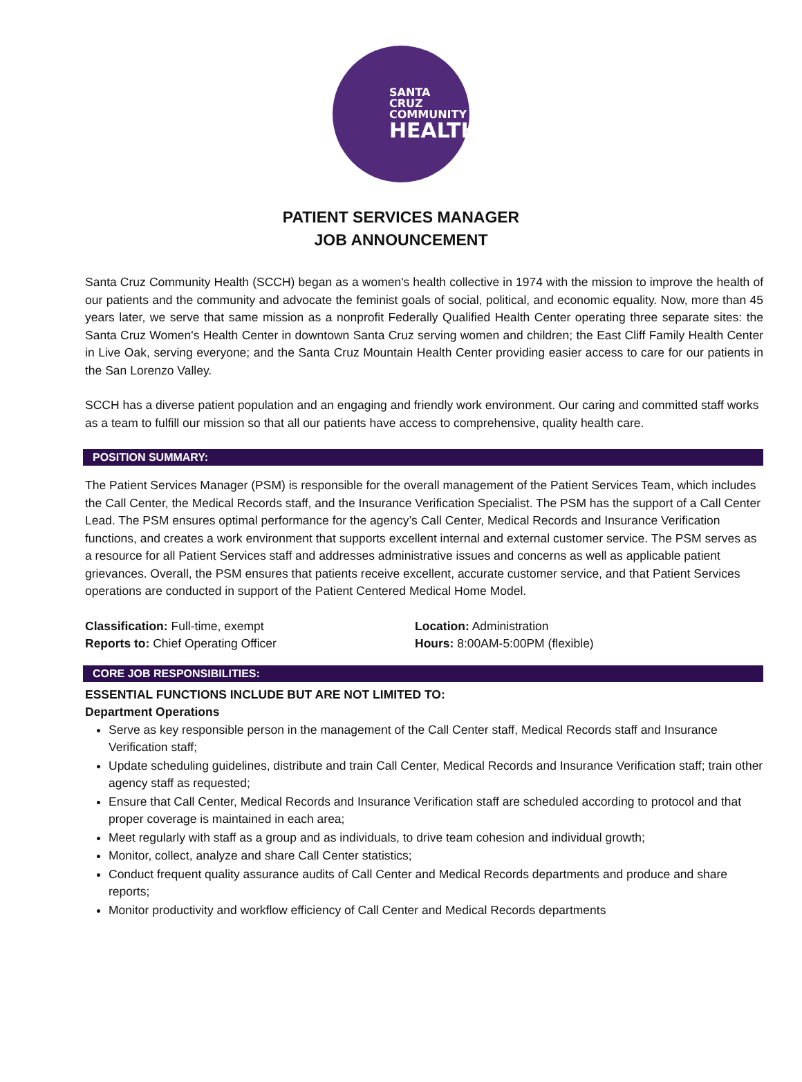SANTA CRUZ
COMMUNITY
HEALTH
PATIENT SERVICES MANAGER
JOB ANNOUNCEMENT
Santa Cruz Community Health (SCCH) began as a women's health collective in 1974 with the mission to improve the health of our patients and the community and advocate the feminist goals of social, political, and economic equality. Now, more than 45 years later, we serve that same mission as a nonprofit Federally Qualified Health Center operating three separate sites: the Santa Cruz Women's Health Center in downtown Santa Cruz serving women and children; the East Cliff Family Health Center in Live Oak, serving everyone; and the Santa Cruz Mountain Health Center providing easier access to care for our patients in the San Lorenzo Valley.
SCCH has a diverse patient population and an engaging and friendly work environment. Our caring and committed staff works as a team to fulfill our mission so that all our patients have access to comprehensive, quality health care.
POSITION SUMMARY:
The Patient Services Manager (PSM) is responsible for the overall management of the Patient Services Team, which includes the Call Center, the Medical Records staff, and the Insurance Verification Specialist. The PSM has the support of a Call Center Lead. The PSM ensures optimal performance for the agency’s Call Center, Medical Records and Insurance Verification functions, and creates a work environment that supports excellent internal and external customer service. The PSM serves as a resource for all Patient Services staff and addresses administrative issues and concerns as well as applicable patient grievances. Overall, the PSM ensures that patients receive excellent, accurate customer service, and that Patient Services operations are conducted in support of the Patient Centered Medical Home Model.
Classification: Full-time, exempt
Reports to: Chief Operating Officer
Location: Administration
Hours: 8:00AM-5:00PM (flexible)
CORE JOB RESPONSIBILITIES:
ESSENTIAL FUNCTIONS INCLUDE BUT ARE NOT LIMITED TO:
Department Operations
Serve as key responsible person in the management of the Call Center staff, Medical Records staff and Insurance Verification staff;
Update scheduling guidelines, distribute and train Call Center, Medical Records and Insurance Verification staff; train other agency staff as requested;
Ensure that Call Center, Medical Records and Insurance Verification staff are scheduled according to protocol and that proper coverage is maintained in each area;
Meet regularly with staff as a group and as individuals, to drive team cohesion and individual growth;
Monitor, collect, analyze and share Call Center statistics;
Conduct frequent quality assurance audits of Call Center and Medical Records departments and produce and share reports;
Monitor productivity and workflow efficiency of Call Center and Medical Records departments